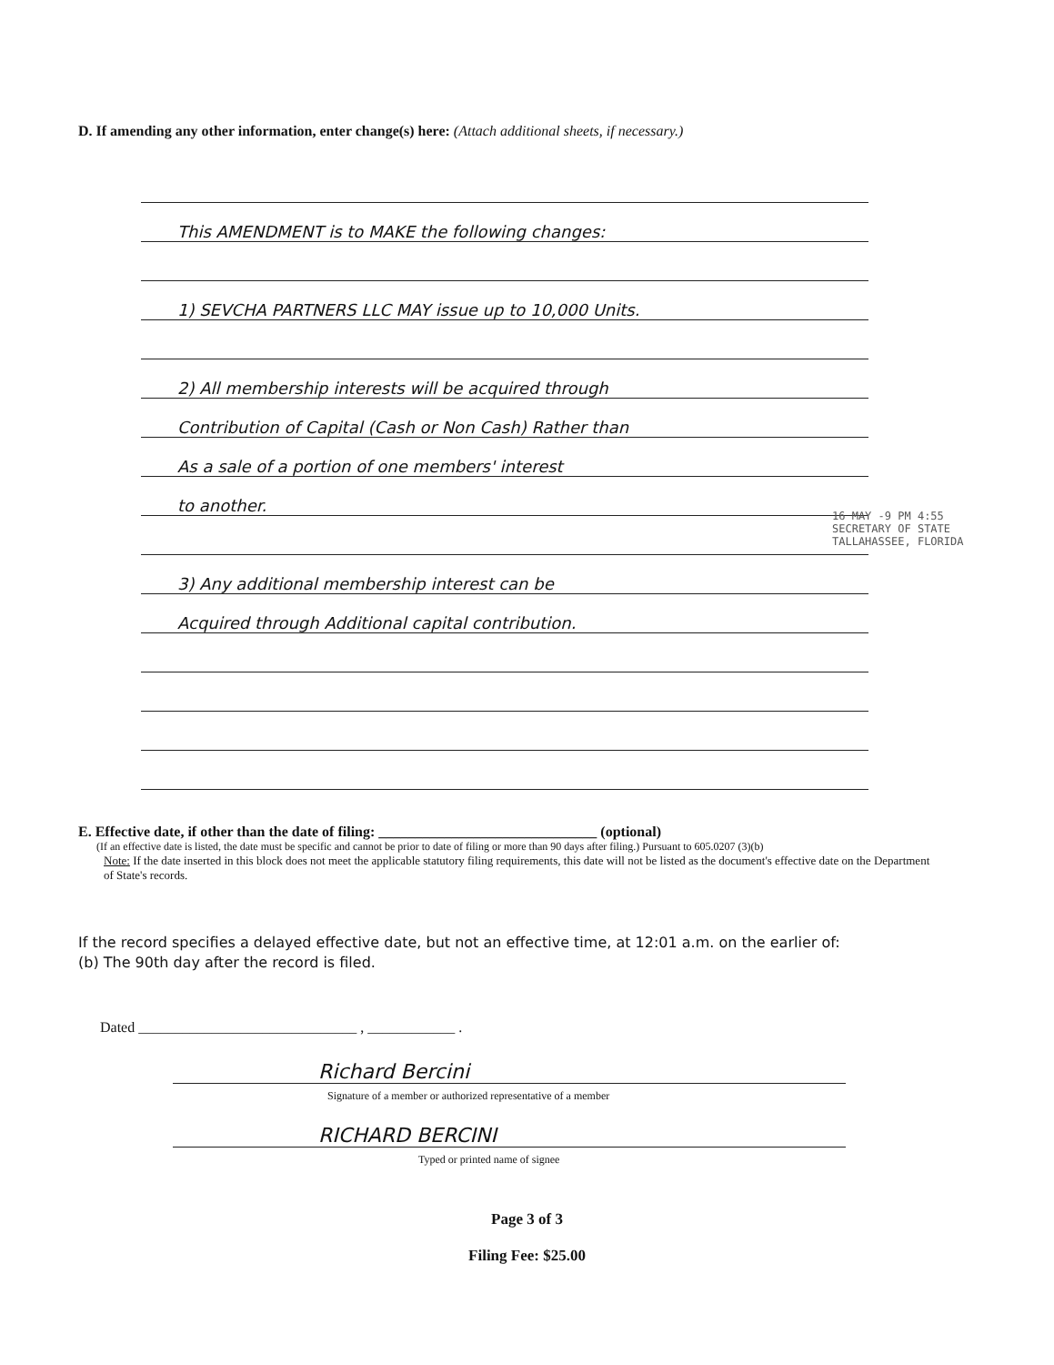D. If amending any other information, enter change(s) here: (Attach additional sheets, if necessary.)
This AMENDMENT is to MAKE the following changes:
1) SEVCHA PARTNERS LLC MAY issue up to 10,000 Units.
2) All membership interests will be acquired through
Contribution of Capital (Cash or Non Cash) Rather than
As a sale of a portion of one members' interest
to another.
3) Any additional membership interest can be
Acquired through Additional capital contribution.
16 MAY -9 PM 4:55
SECRETARY OF STATE
TALLAHASSEE, FLORIDA
E. Effective date, if other than the date of filing: ______________________________ (optional)
(If an effective date is listed, the date must be specific and cannot be prior to date of filing or more than 90 days after filing.) Pursuant to 605.0207 (3)(b)
Note: If the date inserted in this block does not meet the applicable statutory filing requirements, this date will not be listed as the document's effective date on the Department of State's records.
If the record specifies a delayed effective date, but not an effective time, at 12:01 a.m. on the earlier of:
(b) The 90th day after the record is filed.
Dated ______________________________ , ____________ .
Richard Bercini
Signature of a member or authorized representative of a member
RICHARD BERCINI
Typed or printed name of signee
Page 3 of 3
Filing Fee: $25.00